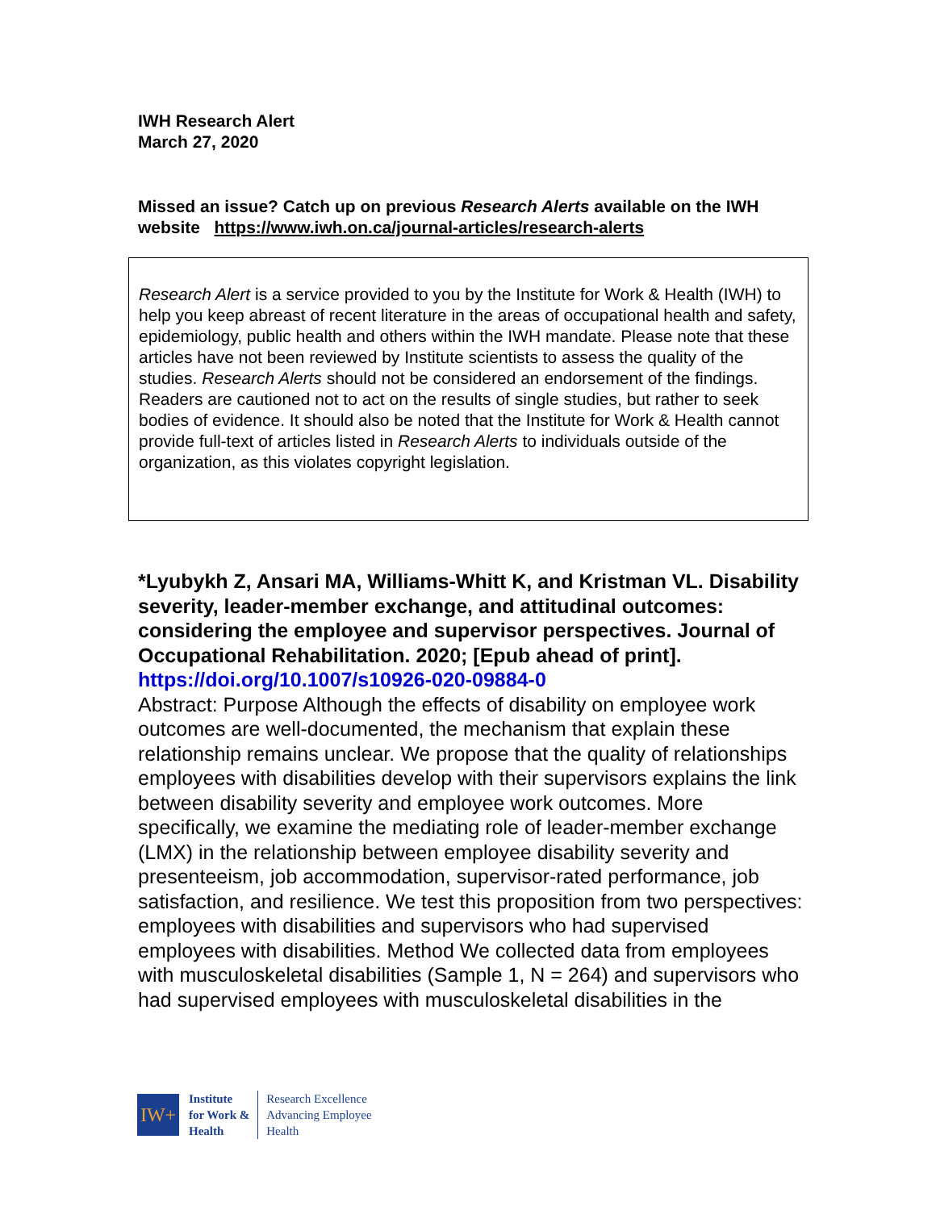IWH Research Alert
March 27, 2020
Missed an issue? Catch up on previous Research Alerts available on the IWH website https://www.iwh.on.ca/journal-articles/research-alerts
Research Alert is a service provided to you by the Institute for Work & Health (IWH) to help you keep abreast of recent literature in the areas of occupational health and safety, epidemiology, public health and others within the IWH mandate. Please note that these articles have not been reviewed by Institute scientists to assess the quality of the studies. Research Alerts should not be considered an endorsement of the findings. Readers are cautioned not to act on the results of single studies, but rather to seek bodies of evidence. It should also be noted that the Institute for Work & Health cannot provide full-text of articles listed in Research Alerts to individuals outside of the organization, as this violates copyright legislation.
*Lyubykh Z, Ansari MA, Williams-Whitt K, and Kristman VL. Disability severity, leader-member exchange, and attitudinal outcomes: considering the employee and supervisor perspectives. Journal of Occupational Rehabilitation. 2020; [Epub ahead of print].
https://doi.org/10.1007/s10926-020-09884-0
Abstract: Purpose Although the effects of disability on employee work outcomes are well-documented, the mechanism that explain these relationship remains unclear. We propose that the quality of relationships employees with disabilities develop with their supervisors explains the link between disability severity and employee work outcomes. More specifically, we examine the mediating role of leader-member exchange (LMX) in the relationship between employee disability severity and presenteeism, job accommodation, supervisor-rated performance, job satisfaction, and resilience. We test this proposition from two perspectives: employees with disabilities and supervisors who had supervised employees with disabilities. Method We collected data from employees with musculoskeletal disabilities (Sample 1, N = 264) and supervisors who had supervised employees with musculoskeletal disabilities in the
IW+
Institute
for Work &
Health
Research Excellence
Advancing Employee
Health